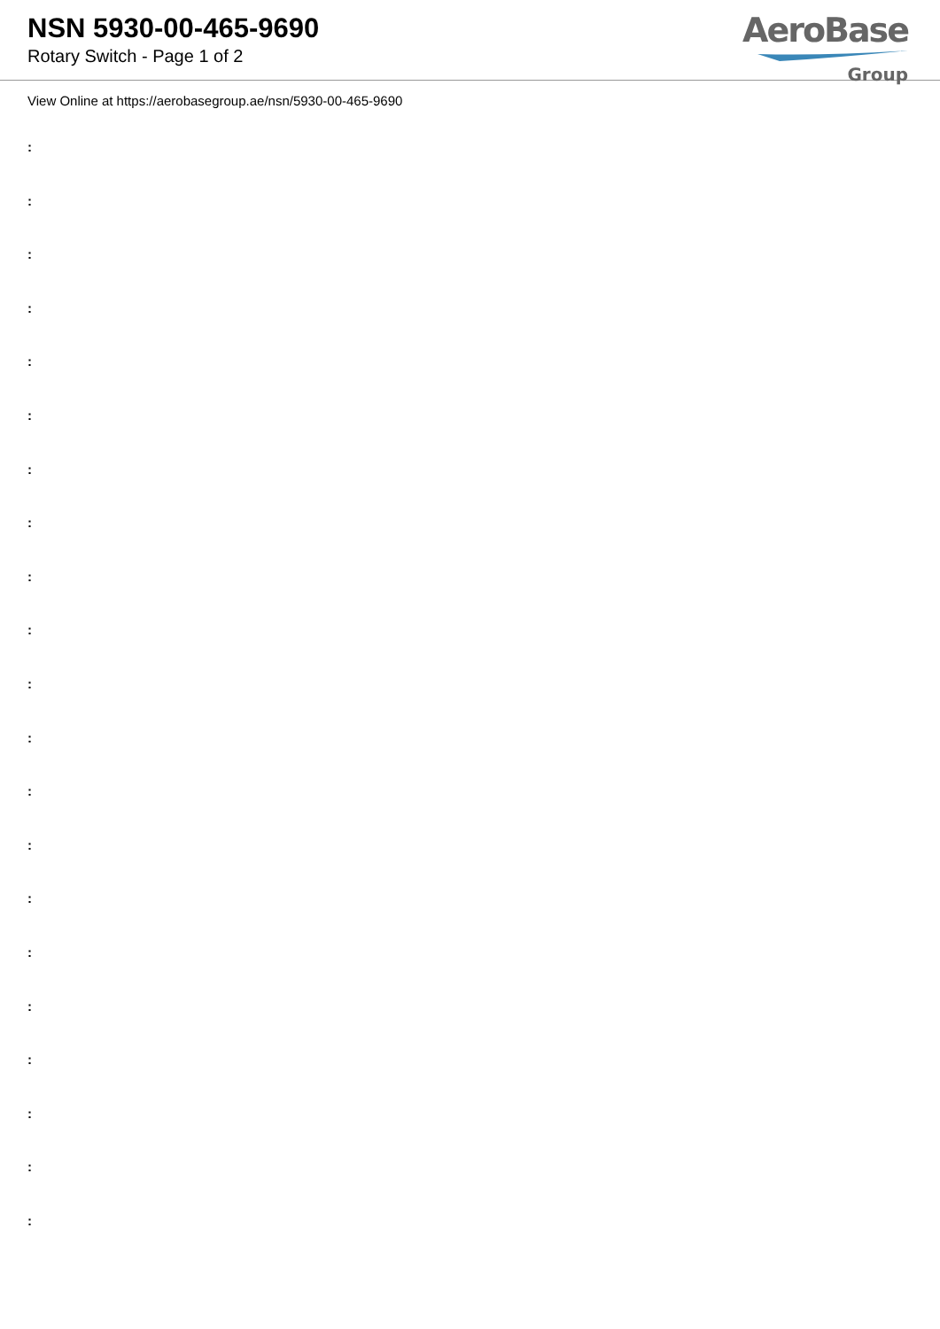NSN 5930-00-465-9690
Rotary Switch - Page 1 of 2
AeroBase
Group
View Online at https://aerobasegroup.ae/nsn/5930-00-465-9690
:
:
:
:
:
:
:
:
:
:
:
:
:
:
:
:
:
:
:
:
: